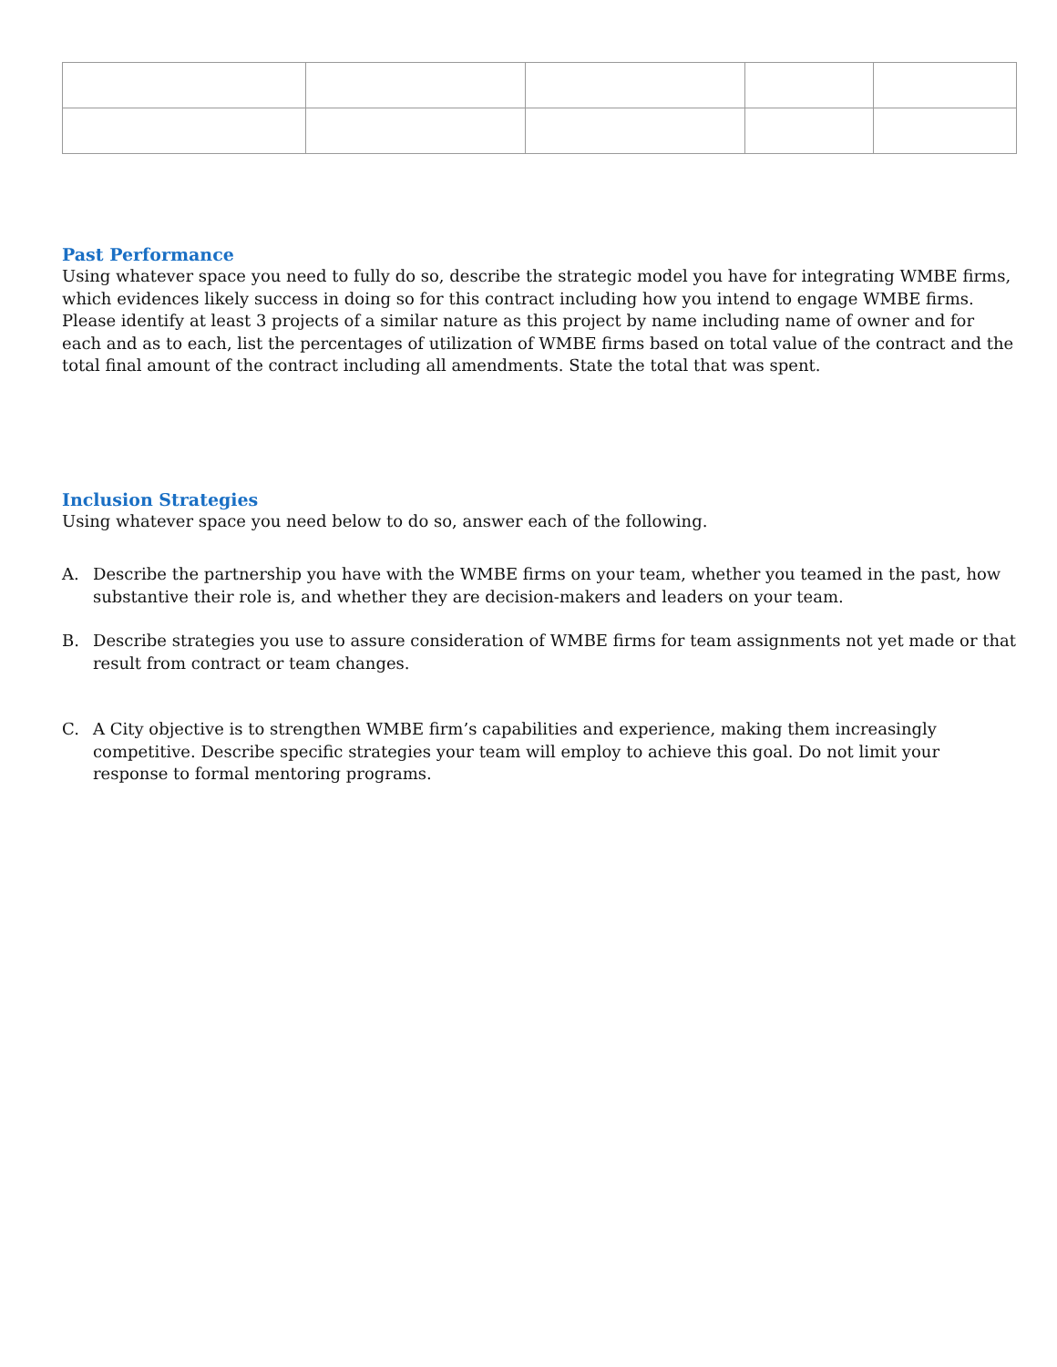Past Performance
Using whatever space you need to fully do so, describe the strategic model you have for integrating WMBE firms, which evidences likely success in doing so for this contract including how you intend to engage WMBE firms. Please identify at least 3 projects of a similar nature as this project by name including name of owner and for each and as to each, list the percentages of utilization of WMBE firms based on total value of the contract and the total final amount of the contract including all amendments. State the total that was spent.
Inclusion Strategies
Using whatever space you need below to do so, answer each of the following.
A. Describe the partnership you have with the WMBE firms on your team, whether you teamed in the past, how substantive their role is, and whether they are decision-makers and leaders on your team.
B. Describe strategies you use to assure consideration of WMBE firms for team assignments not yet made or that result from contract or team changes.
C. A City objective is to strengthen WMBE firm’s capabilities and experience, making them increasingly competitive. Describe specific strategies your team will employ to achieve this goal. Do not limit your response to formal mentoring programs.